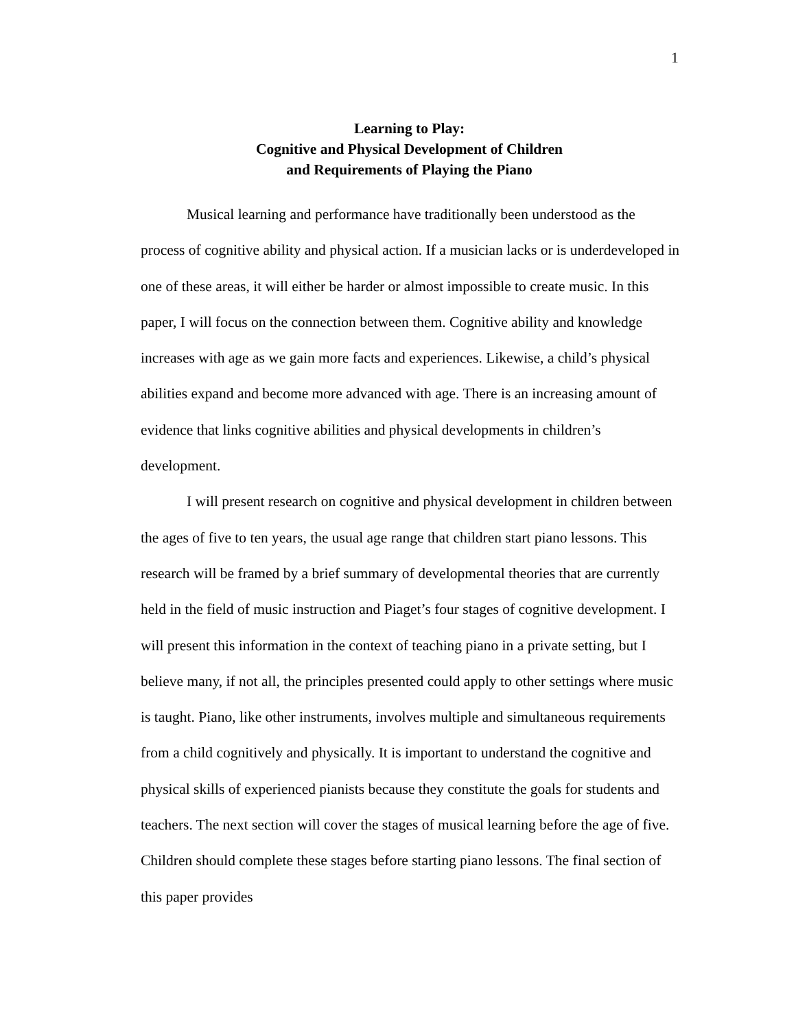1
Learning to Play:
Cognitive and Physical Development of Children
and Requirements of Playing the Piano
Musical learning and performance have traditionally been understood as the process of cognitive ability and physical action. If a musician lacks or is underdeveloped in one of these areas, it will either be harder or almost impossible to create music. In this paper, I will focus on the connection between them. Cognitive ability and knowledge increases with age as we gain more facts and experiences. Likewise, a child’s physical abilities expand and become more advanced with age. There is an increasing amount of evidence that links cognitive abilities and physical developments in children’s development.
I will present research on cognitive and physical development in children between the ages of five to ten years, the usual age range that children start piano lessons. This research will be framed by a brief summary of developmental theories that are currently held in the field of music instruction and Piaget’s four stages of cognitive development. I will present this information in the context of teaching piano in a private setting, but I believe many, if not all, the principles presented could apply to other settings where music is taught. Piano, like other instruments, involves multiple and simultaneous requirements from a child cognitively and physically. It is important to understand the cognitive and physical skills of experienced pianists because they constitute the goals for students and teachers. The next section will cover the stages of musical learning before the age of five. Children should complete these stages before starting piano lessons. The final section of this paper provides